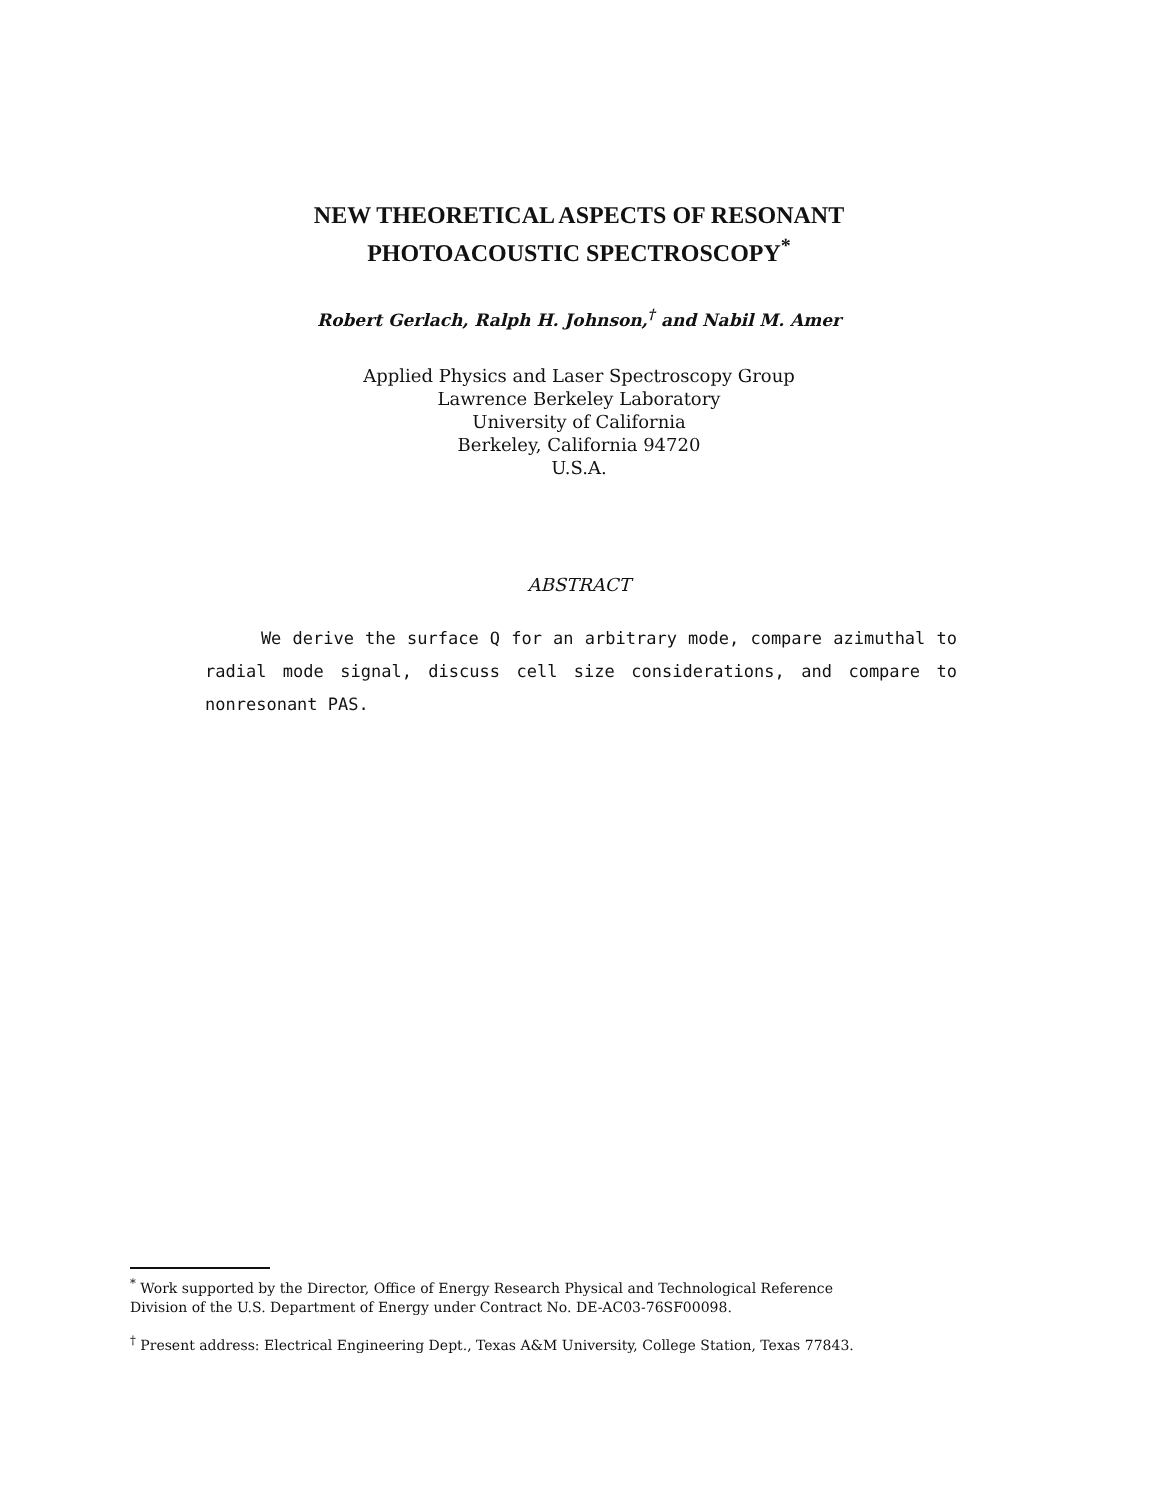NEW THEORETICAL ASPECTS OF RESONANT
PHOTOACOUSTIC SPECTROSCOPY<sup>*</sup>
Robert Gerlach, Ralph H. Johnson,<sup>†</sup> and Nabil M. Amer
Applied Physics and Laser Spectroscopy Group
Lawrence Berkeley Laboratory
University of California
Berkeley, California 94720
U.S.A.
ABSTRACT
We derive the surface Q for an arbitrary mode, compare azimuthal to radial mode signal, discuss cell size considerations, and compare to nonresonant PAS.
<sup>*</sup> Work supported by the Director, Office of Energy Research Physical and Technological Reference Division of the U.S. Department of Energy under Contract No. DE-AC03-76SF00098.
<sup>†</sup> Present address: Electrical Engineering Dept., Texas A&M University, College Station, Texas 77843.